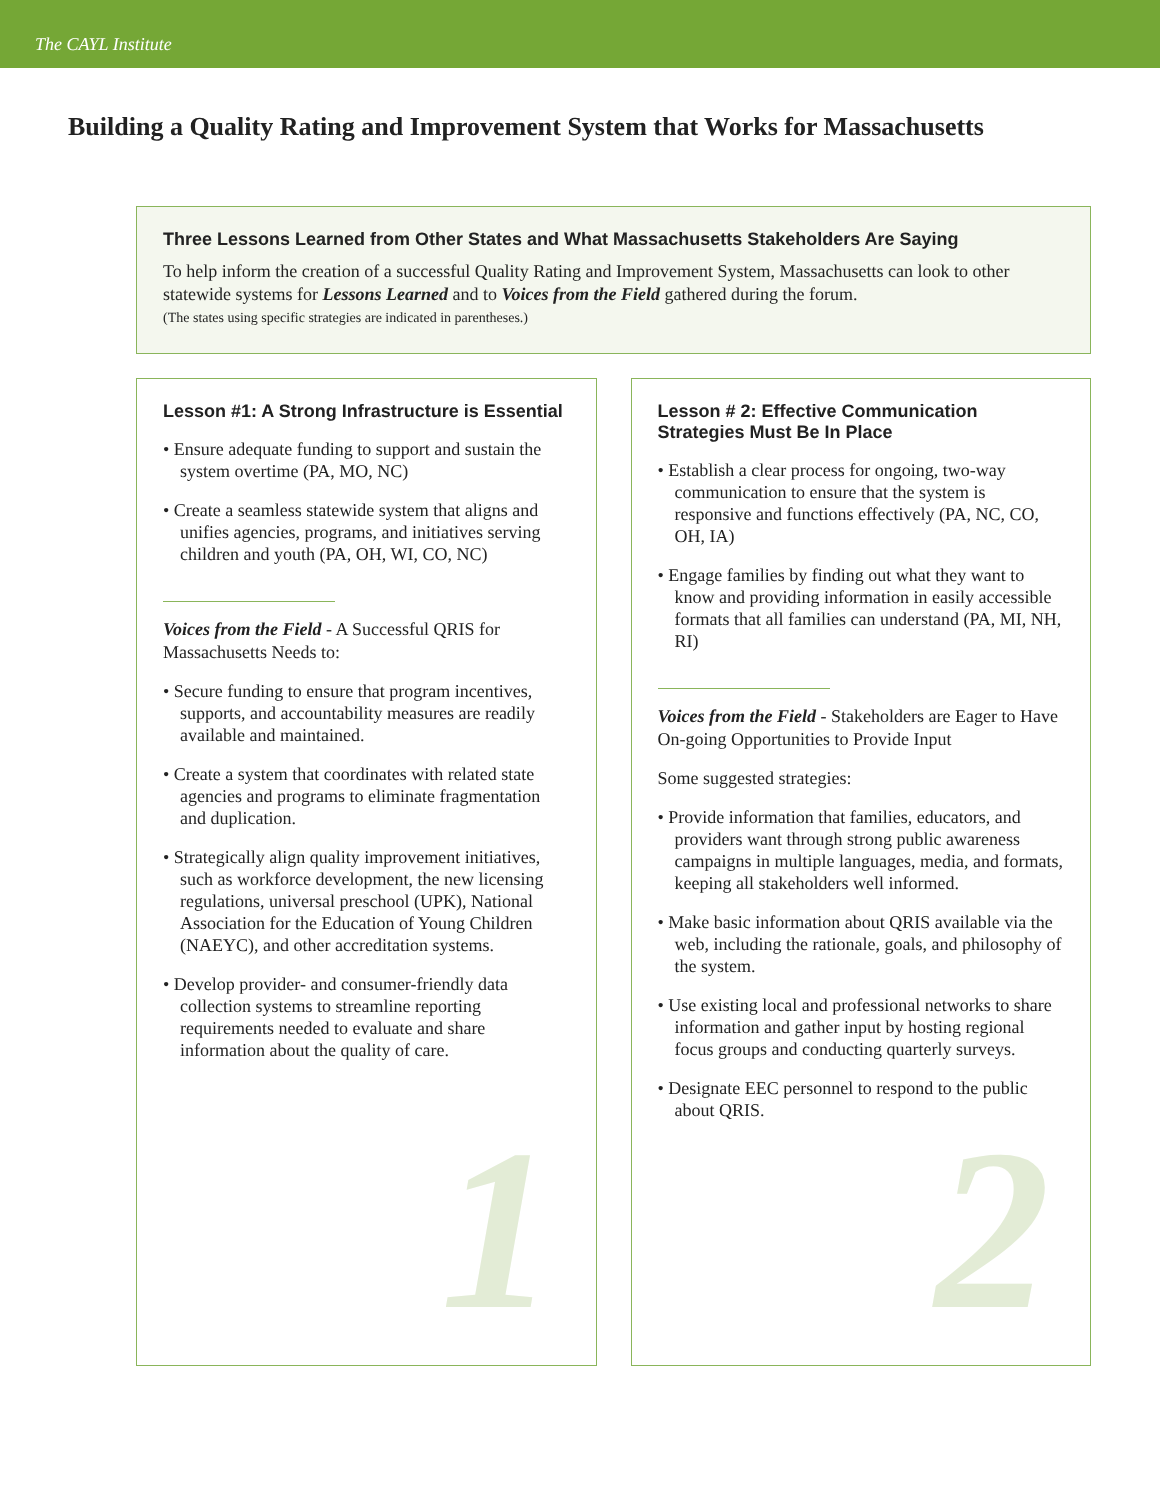The CAYL Institute
Building a Quality Rating and Improvement System that Works for Massachusetts
Three Lessons Learned from Other States and What Massachusetts Stakeholders Are Saying
To help inform the creation of a successful Quality Rating and Improvement System, Massachusetts can look to other statewide systems for Lessons Learned and to Voices from the Field gathered during the forum.
(The states using specific strategies are indicated in parentheses.)
Lesson #1: A Strong Infrastructure is Essential
• Ensure adequate funding to support and sustain the system overtime (PA, MO, NC)
• Create a seamless statewide system that aligns and unifies agencies, programs, and initiatives serving children and youth (PA, OH, WI, CO, NC)
Voices from the Field - A Successful QRIS for Massachusetts Needs to:
• Secure funding to ensure that program incentives, supports, and accountability measures are readily available and maintained.
• Create a system that coordinates with related state agencies and programs to eliminate fragmentation and duplication.
• Strategically align quality improvement initiatives, such as workforce development, the new licensing regulations, universal preschool (UPK), National Association for the Education of Young Children (NAEYC), and other accreditation systems.
• Develop provider- and consumer-friendly data collection systems to streamline reporting requirements needed to evaluate and share information about the quality of care.
1
Lesson # 2: Effective Communication Strategies Must Be In Place
• Establish a clear process for ongoing, two-way communication to ensure that the system is responsive and functions effectively (PA, NC, CO, OH, IA)
• Engage families by finding out what they want to know and providing information in easily accessible formats that all families can understand (PA, MI, NH, RI)
Voices from the Field - Stakeholders are Eager to Have On-going Opportunities to Provide Input
Some suggested strategies:
• Provide information that families, educators, and providers want through strong public awareness campaigns in multiple languages, media, and formats, keeping all stakeholders well informed.
• Make basic information about QRIS available via the web, including the rationale, goals, and philosophy of the system.
• Use existing local and professional networks to share information and gather input by hosting regional focus groups and conducting quarterly surveys.
• Designate EEC personnel to respond to the public about QRIS.
2